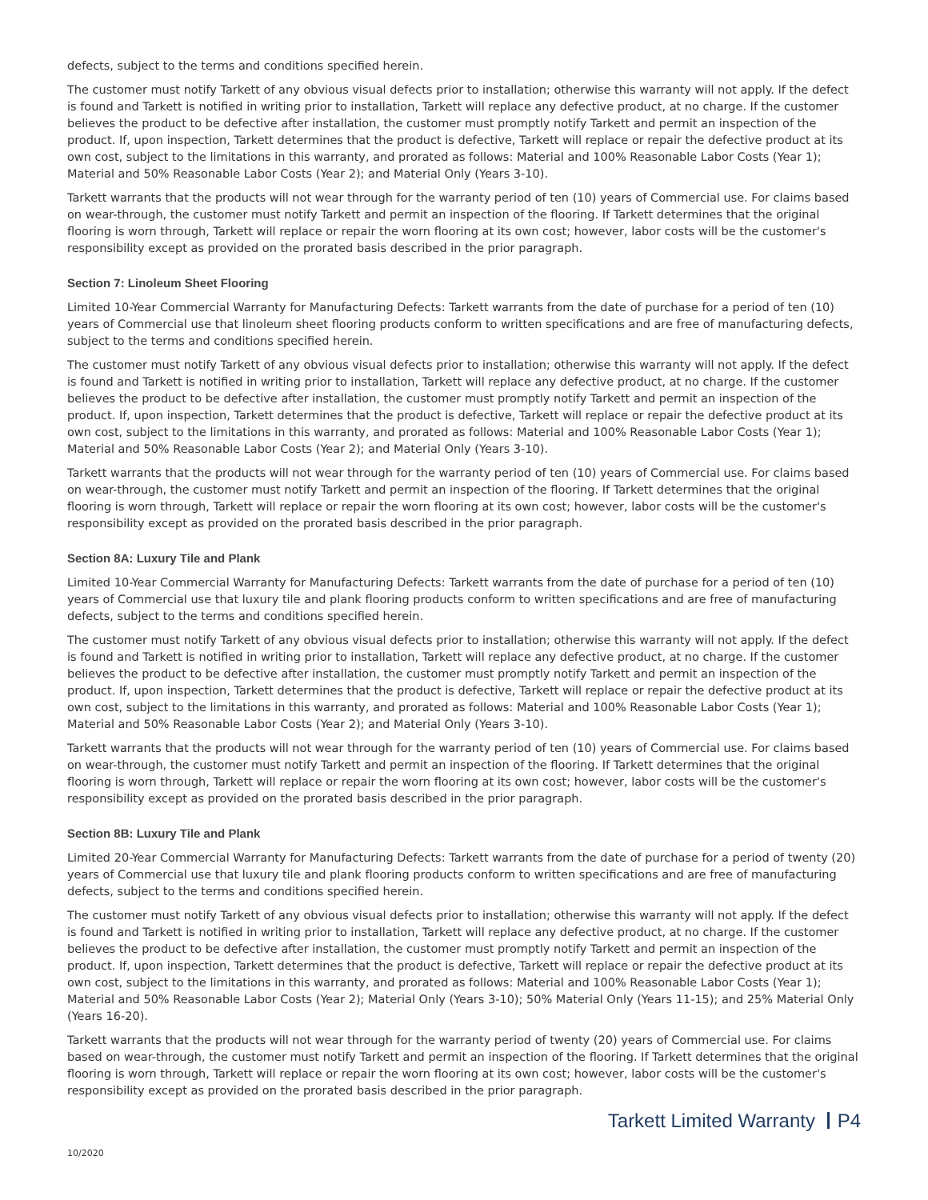defects, subject to the terms and conditions specified herein.
The customer must notify Tarkett of any obvious visual defects prior to installation; otherwise this warranty will not apply. If the defect is found and Tarkett is notified in writing prior to installation, Tarkett will replace any defective product, at no charge. If the customer believes the product to be defective after installation, the customer must promptly notify Tarkett and permit an inspection of the product. If, upon inspection, Tarkett determines that the product is defective, Tarkett will replace or repair the defective product at its own cost, subject to the limitations in this warranty, and prorated as follows: Material and 100% Reasonable Labor Costs (Year 1); Material and 50% Reasonable Labor Costs (Year 2); and Material Only (Years 3-10).
Tarkett warrants that the products will not wear through for the warranty period of ten (10) years of Commercial use. For claims based on wear-through, the customer must notify Tarkett and permit an inspection of the flooring. If Tarkett determines that the original flooring is worn through, Tarkett will replace or repair the worn flooring at its own cost; however, labor costs will be the customer's responsibility except as provided on the prorated basis described in the prior paragraph.
Section 7: Linoleum Sheet Flooring
Limited 10-Year Commercial Warranty for Manufacturing Defects: Tarkett warrants from the date of purchase for a period of ten (10) years of Commercial use that linoleum sheet flooring products conform to written specifications and are free of manufacturing defects, subject to the terms and conditions specified herein.
The customer must notify Tarkett of any obvious visual defects prior to installation; otherwise this warranty will not apply. If the defect is found and Tarkett is notified in writing prior to installation, Tarkett will replace any defective product, at no charge. If the customer believes the product to be defective after installation, the customer must promptly notify Tarkett and permit an inspection of the product. If, upon inspection, Tarkett determines that the product is defective, Tarkett will replace or repair the defective product at its own cost, subject to the limitations in this warranty, and prorated as follows: Material and 100% Reasonable Labor Costs (Year 1); Material and 50% Reasonable Labor Costs (Year 2); and Material Only (Years 3-10).
Tarkett warrants that the products will not wear through for the warranty period of ten (10) years of Commercial use. For claims based on wear-through, the customer must notify Tarkett and permit an inspection of the flooring. If Tarkett determines that the original flooring is worn through, Tarkett will replace or repair the worn flooring at its own cost; however, labor costs will be the customer's responsibility except as provided on the prorated basis described in the prior paragraph.
Section 8A: Luxury Tile and Plank
Limited 10-Year Commercial Warranty for Manufacturing Defects: Tarkett warrants from the date of purchase for a period of ten (10) years of Commercial use that luxury tile and plank flooring products conform to written specifications and are free of manufacturing defects, subject to the terms and conditions specified herein.
The customer must notify Tarkett of any obvious visual defects prior to installation; otherwise this warranty will not apply. If the defect is found and Tarkett is notified in writing prior to installation, Tarkett will replace any defective product, at no charge. If the customer believes the product to be defective after installation, the customer must promptly notify Tarkett and permit an inspection of the product. If, upon inspection, Tarkett determines that the product is defective, Tarkett will replace or repair the defective product at its own cost, subject to the limitations in this warranty, and prorated as follows: Material and 100% Reasonable Labor Costs (Year 1); Material and 50% Reasonable Labor Costs (Year 2); and Material Only (Years 3-10).
Tarkett warrants that the products will not wear through for the warranty period of ten (10) years of Commercial use. For claims based on wear-through, the customer must notify Tarkett and permit an inspection of the flooring. If Tarkett determines that the original flooring is worn through, Tarkett will replace or repair the worn flooring at its own cost; however, labor costs will be the customer's responsibility except as provided on the prorated basis described in the prior paragraph.
Section 8B: Luxury Tile and Plank
Limited 20-Year Commercial Warranty for Manufacturing Defects: Tarkett warrants from the date of purchase for a period of twenty (20) years of Commercial use that luxury tile and plank flooring products conform to written specifications and are free of manufacturing defects, subject to the terms and conditions specified herein.
The customer must notify Tarkett of any obvious visual defects prior to installation; otherwise this warranty will not apply. If the defect is found and Tarkett is notified in writing prior to installation, Tarkett will replace any defective product, at no charge. If the customer believes the product to be defective after installation, the customer must promptly notify Tarkett and permit an inspection of the product. If, upon inspection, Tarkett determines that the product is defective, Tarkett will replace or repair the defective product at its own cost, subject to the limitations in this warranty, and prorated as follows: Material and 100% Reasonable Labor Costs (Year 1); Material and 50% Reasonable Labor Costs (Year 2); Material Only (Years 3-10); 50% Material Only (Years 11-15); and 25% Material Only (Years 16-20).
Tarkett warrants that the products will not wear through for the warranty period of twenty (20) years of Commercial use. For claims based on wear-through, the customer must notify Tarkett and permit an inspection of the flooring. If Tarkett determines that the original flooring is worn through, Tarkett will replace or repair the worn flooring at its own cost; however, labor costs will be the customer's responsibility except as provided on the prorated basis described in the prior paragraph.
Tarkett Limited Warranty P4
10/2020